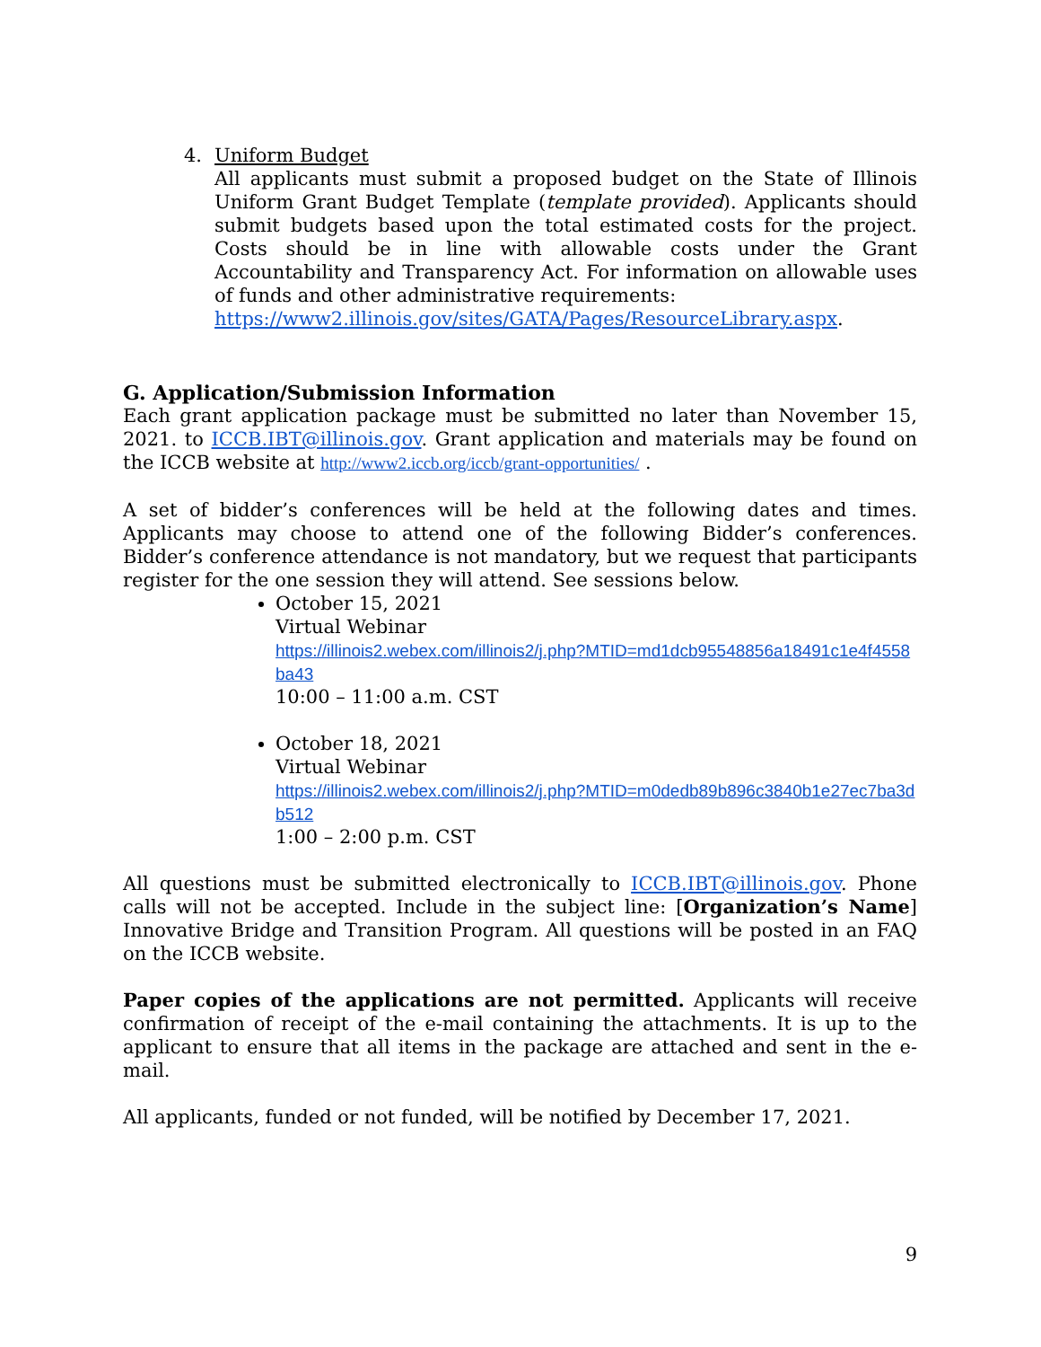4. Uniform Budget
All applicants must submit a proposed budget on the State of Illinois Uniform Grant Budget Template (template provided). Applicants should submit budgets based upon the total estimated costs for the project. Costs should be in line with allowable costs under the Grant Accountability and Transparency Act. For information on allowable uses of funds and other administrative requirements:
https://www2.illinois.gov/sites/GATA/Pages/ResourceLibrary.aspx.
G. Application/Submission Information
Each grant application package must be submitted no later than November 15, 2021. to ICCB.IBT@illinois.gov. Grant application and materials may be found on the ICCB website at http://www2.iccb.org/iccb/grant-opportunities/ .
A set of bidder’s conferences will be held at the following dates and times. Applicants may choose to attend one of the following Bidder’s conferences. Bidder’s conference attendance is not mandatory, but we request that participants register for the one session they will attend. See sessions below.
October 15, 2021
Virtual Webinar
https://illinois2.webex.com/illinois2/j.php?MTID=md1dcb95548856a18491c1e4f4558ba43
10:00 – 11:00 a.m. CST
October 18, 2021
Virtual Webinar
https://illinois2.webex.com/illinois2/j.php?MTID=m0dedb89b896c3840b1e27ec7ba3db512
1:00 – 2:00 p.m. CST
All questions must be submitted electronically to ICCB.IBT@illinois.gov. Phone calls will not be accepted. Include in the subject line: [Organization’s Name] Innovative Bridge and Transition Program. All questions will be posted in an FAQ on the ICCB website.
Paper copies of the applications are not permitted. Applicants will receive confirmation of receipt of the e-mail containing the attachments. It is up to the applicant to ensure that all items in the package are attached and sent in the e-mail.
All applicants, funded or not funded, will be notified by December 17, 2021.
9